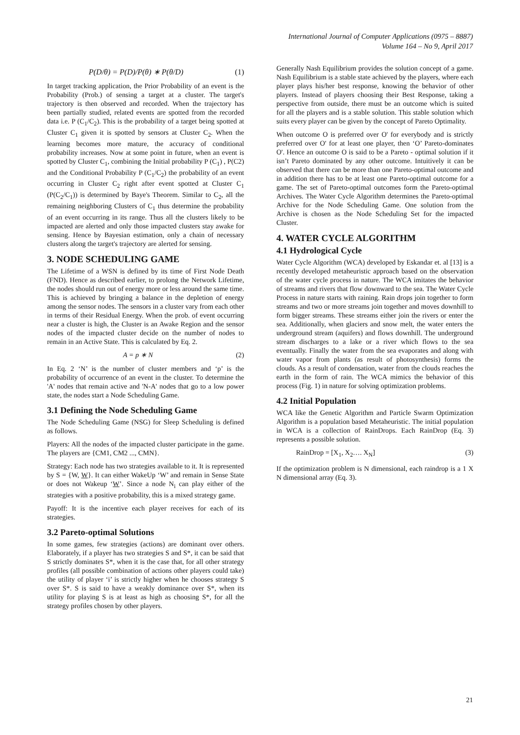International Journal of Computer Applications (0975 – 8887)
Volume 164 – No 9, April 2017
P(D/θ) = P(D)/P(θ) ∗ P(θ/D) (1)
In target tracking application, the Prior Probability of an event is the Probability (Prob.) of sensing a target at a cluster. The target's trajectory is then observed and recorded. When the trajectory has been partially studied, related events are spotted from the recorded data i.e. P (C<sub>1</sub>/C<sub>2</sub>). This is the probability of a target being spotted at Cluster C<sub>1</sub> given it is spotted by sensors at Cluster C<sub>2</sub>. When the learning becomes more mature, the accuracy of conditional probability increases. Now at some point in future, when an event is spotted by Cluster C<sub>1</sub>, combining the Initial probability P (C<sub>1</sub>) , P(C2) and the Conditional Probability P (C<sub>1</sub>/C<sub>2</sub>) the probability of an event occurring in Cluster C<sub>2</sub> right after event spotted at Cluster C<sub>1</sub> (P(C<sub>2</sub>/C<sub>1</sub>)) is determined by Baye's Theorem. Similar to C<sub>2</sub>, all the remaining neighboring Clusters of C<sub>1</sub> thus determine the probability of an event occurring in its range. Thus all the clusters likely to be impacted are alerted and only those impacted clusters stay awake for sensing. Hence by Bayesian estimation, only a chain of necessary clusters along the target's trajectory are alerted for sensing.
3. NODE SCHEDULING GAME
The Lifetime of a WSN is defined by its time of First Node Death (FND). Hence as described earlier, to prolong the Network Lifetime, the nodes should run out of energy more or less around the same time. This is achieved by bringing a balance in the depletion of energy among the sensor nodes. The sensors in a cluster vary from each other in terms of their Residual Energy. When the prob. of event occurring near a cluster is high, the Cluster is an Awake Region and the sensor nodes of the impacted cluster decide on the number of nodes to remain in an Active State. This is calculated by Eq. 2.
A = p ∗ N (2)
In Eq. 2 ‘N’ is the number of cluster members and ‘p’ is the probability of occurrence of an event in the cluster. To determine the 'A' nodes that remain active and 'N-A' nodes that go to a low power state, the nodes start a Node Scheduling Game.
3.1 Defining the Node Scheduling Game
The Node Scheduling Game (NSG) for Sleep Scheduling is defined as follows.
Players: All the nodes of the impacted cluster participate in the game. The players are {CM1, CM2 ..., CMN}.
Strategy: Each node has two strategies available to it. It is represented by S = {W, W}. It can either WakeUp ‘W’ and remain in Sense State or does not Wakeup ‘W’. Since a node N<sub>i</sub> can play either of the strategies with a positive probability, this is a mixed strategy game.
Payoff: It is the incentive each player receives for each of its strategies.
3.2 Pareto-optimal Solutions
In some games, few strategies (actions) are dominant over others. Elaborately, if a player has two strategies S and S*, it can be said that S strictly dominates S*, when it is the case that, for all other strategy profiles (all possible combination of actions other players could take) the utility of player ‘i’ is strictly higher when he chooses strategy S over S*. S is said to have a weakly dominance over S*, when its utility for playing S is at least as high as choosing S*, for all the strategy profiles chosen by other players.
Generally Nash Equilibrium provides the solution concept of a game. Nash Equilibrium is a stable state achieved by the players, where each player plays his/her best response, knowing the behavior of other players. Instead of players choosing their Best Response, taking a perspective from outside, there must be an outcome which is suited for all the players and is a stable solution. This stable solution which suits every player can be given by the concept of Pareto Optimality.
When outcome O is preferred over O' for everybody and is strictly preferred over O' for at least one player, then ‘O’ Pareto-dominates O'. Hence an outcome O is said to be a Pareto - optimal solution if it isn’t Pareto dominated by any other outcome. Intuitively it can be observed that there can be more than one Pareto-optimal outcome and in addition there has to be at least one Pareto-optimal outcome for a game. The set of Pareto-optimal outcomes form the Pareto-optimal Archives. The Water Cycle Algorithm determines the Pareto-optimal Archive for the Node Scheduling Game. One solution from the Archive is chosen as the Node Scheduling Set for the impacted Cluster.
4. WATER CYCLE ALGORITHM
4.1 Hydrological Cycle
Water Cycle Algorithm (WCA) developed by Eskandar et. al [13] is a recently developed metaheuristic approach based on the observation of the water cycle process in nature. The WCA imitates the behavior of streams and rivers that flow downward to the sea. The Water Cycle Process in nature starts with raining. Rain drops join together to form streams and two or more streams join together and moves downhill to form bigger streams. These streams either join the rivers or enter the sea. Additionally, when glaciers and snow melt, the water enters the underground stream (aquifers) and flows downhill. The underground stream discharges to a lake or a river which flows to the sea eventually. Finally the water from the sea evaporates and along with water vapor from plants (as result of photosynthesis) forms the clouds. As a result of condensation, water from the clouds reaches the earth in the form of rain. The WCA mimics the behavior of this process (Fig. 1) in nature for solving optimization problems.
4.2 Initial Population
WCA like the Genetic Algorithm and Particle Swarm Optimization Algorithm is a population based Metaheuristic. The initial population in WCA is a collection of RainDrops. Each RainDrop (Eq. 3) represents a possible solution.
RainDrop = [X<sub>1</sub>, X<sub>2</sub>…. X<sub>N</sub>] (3)
If the optimization problem is N dimensional, each raindrop is a 1 X N dimensional array (Eq. 3).
21